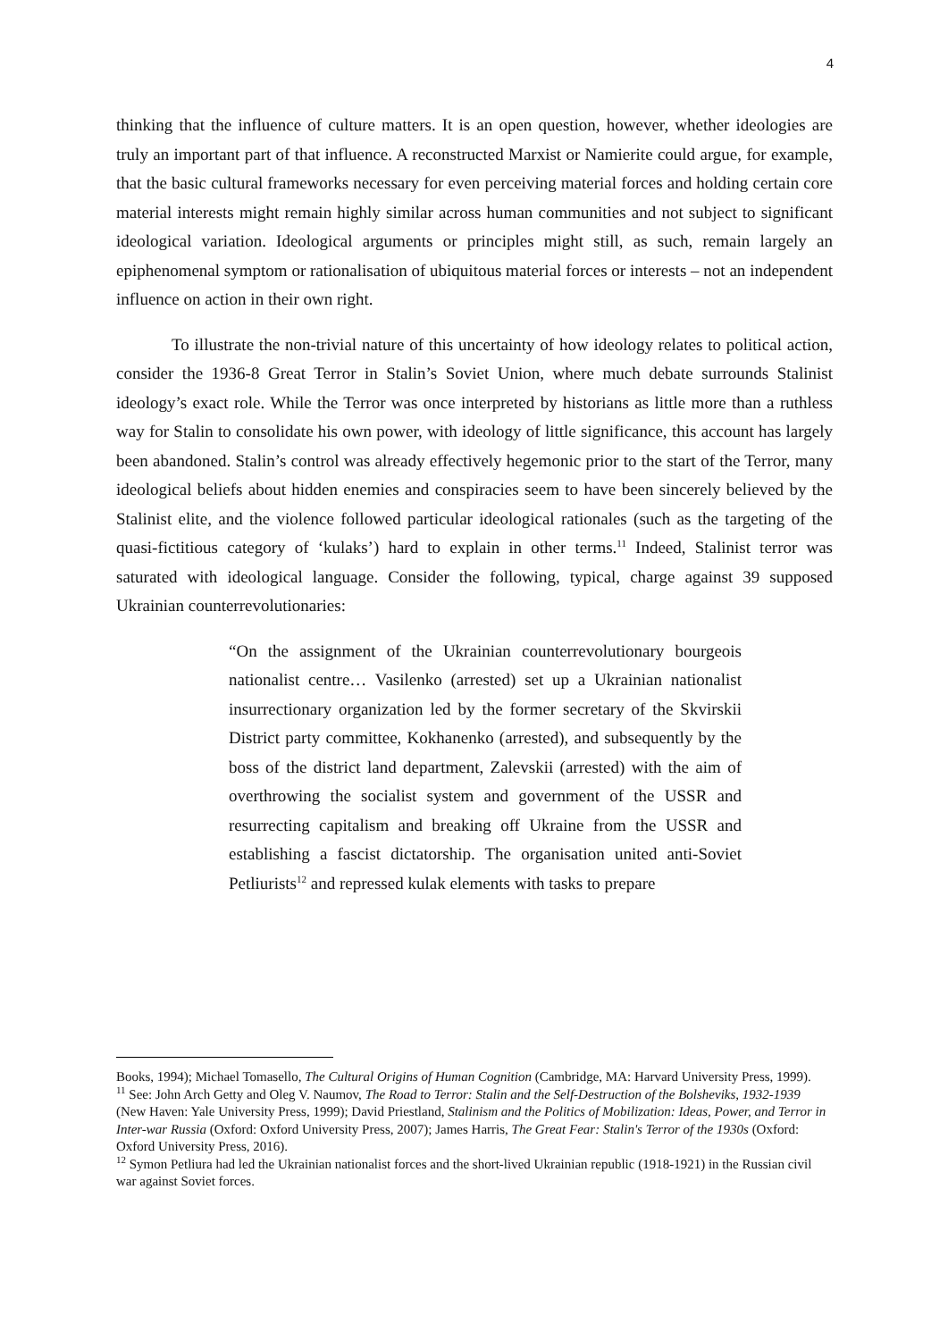4
thinking that the influence of culture matters. It is an open question, however, whether ideologies are truly an important part of that influence. A reconstructed Marxist or Namierite could argue, for example, that the basic cultural frameworks necessary for even perceiving material forces and holding certain core material interests might remain highly similar across human communities and not subject to significant ideological variation. Ideological arguments or principles might still, as such, remain largely an epiphenomenal symptom or rationalisation of ubiquitous material forces or interests – not an independent influence on action in their own right.
To illustrate the non-trivial nature of this uncertainty of how ideology relates to political action, consider the 1936-8 Great Terror in Stalin’s Soviet Union, where much debate surrounds Stalinist ideology’s exact role. While the Terror was once interpreted by historians as little more than a ruthless way for Stalin to consolidate his own power, with ideology of little significance, this account has largely been abandoned. Stalin’s control was already effectively hegemonic prior to the start of the Terror, many ideological beliefs about hidden enemies and conspiracies seem to have been sincerely believed by the Stalinist elite, and the violence followed particular ideological rationales (such as the targeting of the quasi-fictitious category of ‘kulaks’) hard to explain in other terms.<sup>11</sup> Indeed, Stalinist terror was saturated with ideological language. Consider the following, typical, charge against 39 supposed Ukrainian counterrevolutionaries:
“On the assignment of the Ukrainian counterrevolutionary bourgeois nationalist centre… Vasilenko (arrested) set up a Ukrainian nationalist insurrectionary organization led by the former secretary of the Skvirskii District party committee, Kokhanenko (arrested), and subsequently by the boss of the district land department, Zalevskii (arrested) with the aim of overthrowing the socialist system and government of the USSR and resurrecting capitalism and breaking off Ukraine from the USSR and establishing a fascist dictatorship. The organisation united anti-Soviet Petliurists<sup>12</sup> and repressed kulak elements with tasks to prepare
Books, 1994); Michael Tomasello, The Cultural Origins of Human Cognition (Cambridge, MA: Harvard University Press, 1999).
<sup>11</sup> See: John Arch Getty and Oleg V. Naumov, The Road to Terror: Stalin and the Self-Destruction of the Bolsheviks, 1932-1939 (New Haven: Yale University Press, 1999); David Priestland, Stalinism and the Politics of Mobilization: Ideas, Power, and Terror in Inter-war Russia (Oxford: Oxford University Press, 2007); James Harris, The Great Fear: Stalin's Terror of the 1930s (Oxford: Oxford University Press, 2016).
<sup>12</sup> Symon Petliura had led the Ukrainian nationalist forces and the short-lived Ukrainian republic (1918-1921) in the Russian civil war against Soviet forces.